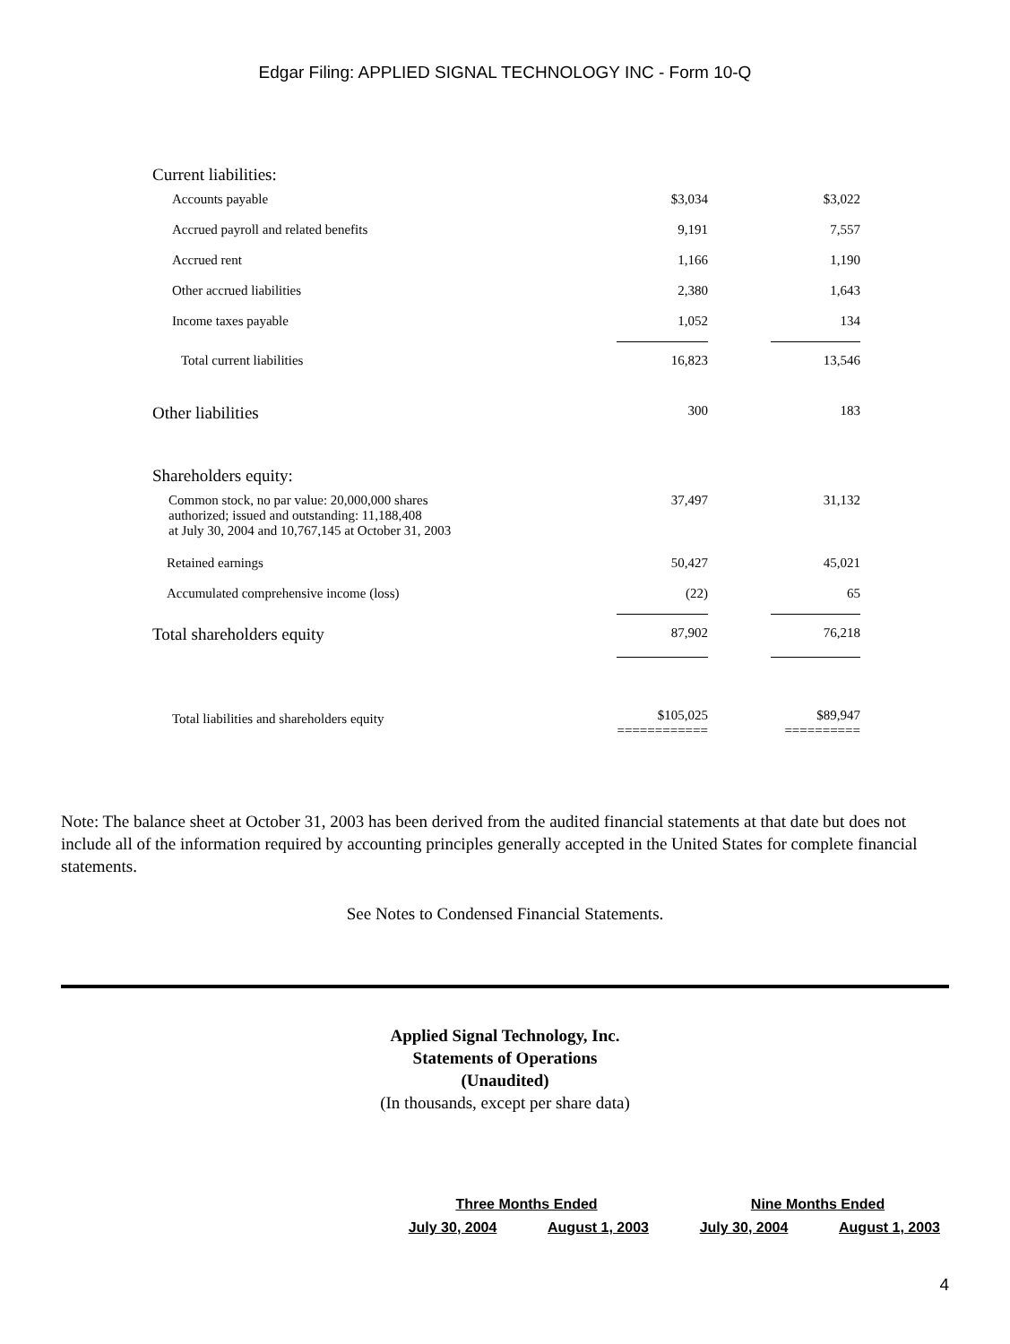Edgar Filing: APPLIED SIGNAL TECHNOLOGY INC - Form 10-Q
| Current liabilities: | | | |
| Accounts payable | $3,034 | | $3,022 |
| Accrued payroll and related benefits | 9,191 | | 7,557 |
| Accrued rent | 1,166 | | 1,190 |
| Other accrued liabilities | 2,380 | | 1,643 |
| Income taxes payable | 1,052 | | 134 |
| Total current liabilities | 16,823 | | 13,546 |
| Other liabilities | 300 | | 183 |
| Shareholders equity: | | | |
| Common stock, no par value: 20,000,000 shares authorized; issued and outstanding: 11,188,408 at July 30, 2004 and 10,767,145 at October 31, 2003 | 37,497 | | 31,132 |
| Retained earnings | 50,427 | | 45,021 |
| Accumulated comprehensive income (loss) | (22) | | 65 |
| Total shareholders equity | 87,902 | | 76,218 |
| Total liabilities and shareholders equity | $105,025 ============ | | $89,947 ========== |
Note: The balance sheet at October 31, 2003 has been derived from the audited financial statements at that date but does not include all of the information required by accounting principles generally accepted in the United States for complete financial statements.
See Notes to Condensed Financial Statements.
Applied Signal Technology, Inc.
Statements of Operations
(Unaudited)
(In thousands, except per share data)
| Three Months Ended | | Nine Months Ended | |
| July 30, 2004 | August 1, 2003 | July 30, 2004 | August 1, 2003 |
4